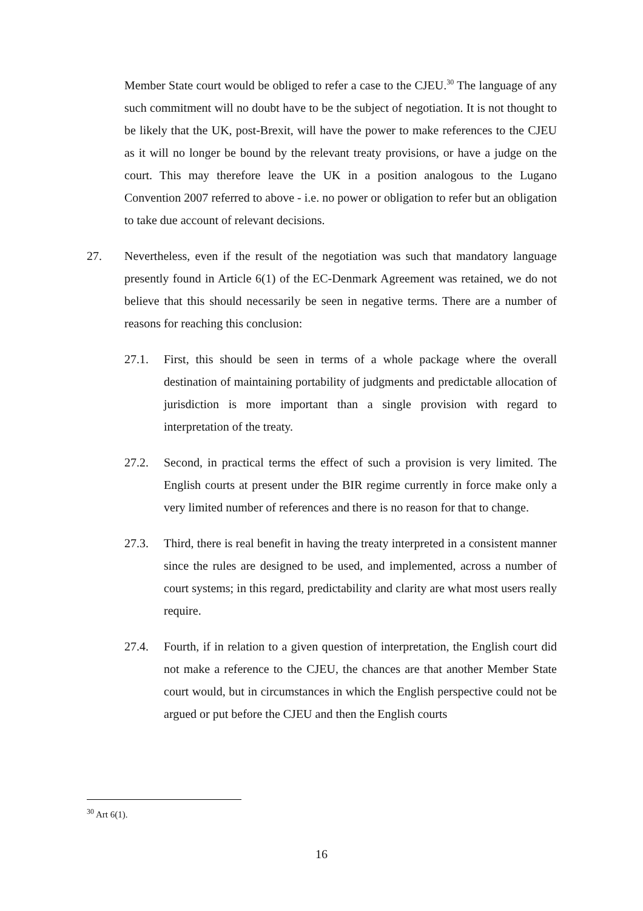Member State court would be obliged to refer a case to the CJEU.<sup>30</sup> The language of any such commitment will no doubt have to be the subject of negotiation. It is not thought to be likely that the UK, post-Brexit, will have the power to make references to the CJEU as it will no longer be bound by the relevant treaty provisions, or have a judge on the court. This may therefore leave the UK in a position analogous to the Lugano Convention 2007 referred to above - i.e. no power or obligation to refer but an obligation to take due account of relevant decisions.
27. Nevertheless, even if the result of the negotiation was such that mandatory language presently found in Article 6(1) of the EC-Denmark Agreement was retained, we do not believe that this should necessarily be seen in negative terms. There are a number of reasons for reaching this conclusion:
27.1. First, this should be seen in terms of a whole package where the overall destination of maintaining portability of judgments and predictable allocation of jurisdiction is more important than a single provision with regard to interpretation of the treaty.
27.2. Second, in practical terms the effect of such a provision is very limited. The English courts at present under the BIR regime currently in force make only a very limited number of references and there is no reason for that to change.
27.3. Third, there is real benefit in having the treaty interpreted in a consistent manner since the rules are designed to be used, and implemented, across a number of court systems; in this regard, predictability and clarity are what most users really require.
27.4. Fourth, if in relation to a given question of interpretation, the English court did not make a reference to the CJEU, the chances are that another Member State court would, but in circumstances in which the English perspective could not be argued or put before the CJEU and then the English courts
<sup>30</sup> Art 6(1).
16